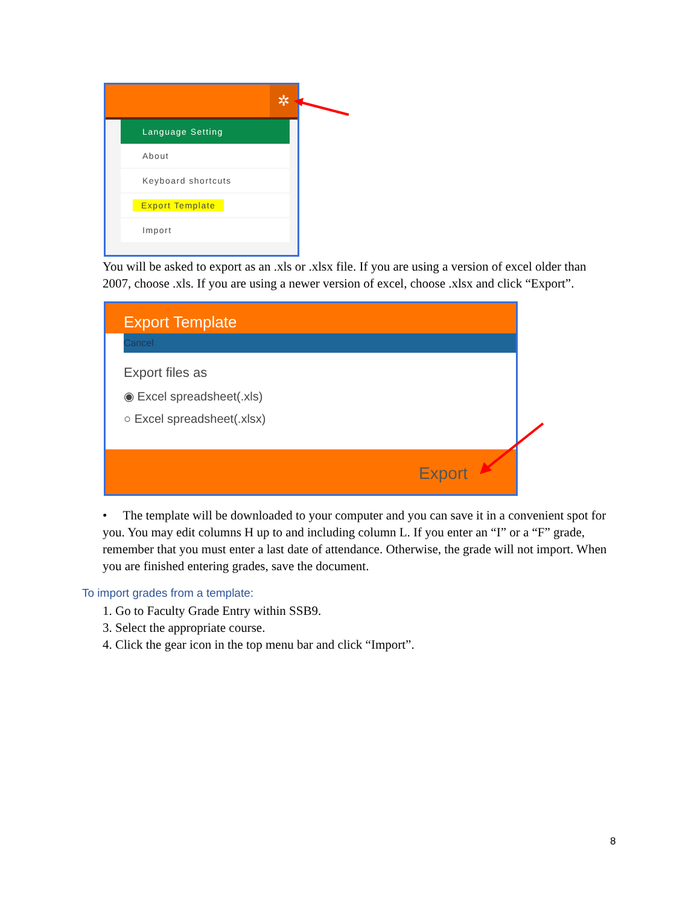✲
Language Setting
About
Keyboard shortcuts
Export Template
Import
You will be asked to export as an .xls or .xlsx file. If you are using a version of excel older than 2007, choose .xls. If you are using a newer version of excel, choose .xlsx and click “Export”.
Export Template
Cancel
Export files as
◉ Excel spreadsheet(.xls)
○ Excel spreadsheet(.xlsx)
Export
• The template will be downloaded to your computer and you can save it in a convenient spot for you. You may edit columns H up to and including column L. If you enter an “I” or a “F” grade, remember that you must enter a last date of attendance. Otherwise, the grade will not import. When you are finished entering grades, save the document.
To import grades from a template:
1. Go to Faculty Grade Entry within SSB9.
3. Select the appropriate course.
4. Click the gear icon in the top menu bar and click “Import”.
8